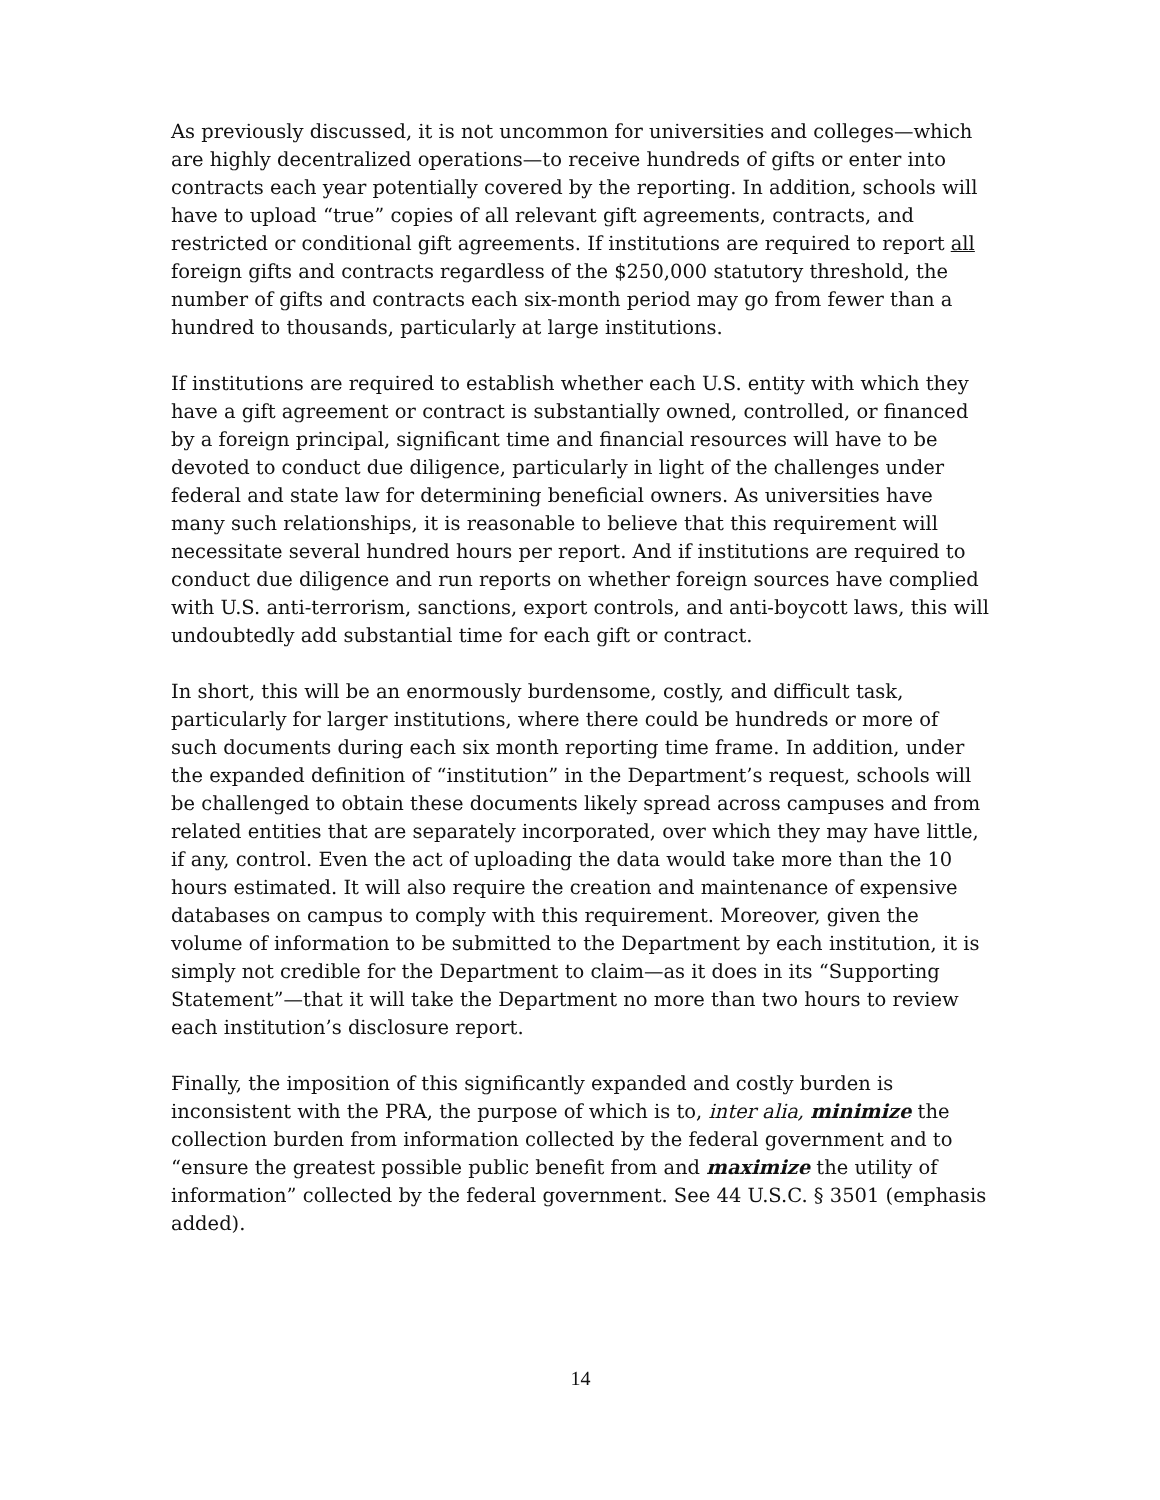As previously discussed, it is not uncommon for universities and colleges—which are highly decentralized operations—to receive hundreds of gifts or enter into contracts each year potentially covered by the reporting. In addition, schools will have to upload “true” copies of all relevant gift agreements, contracts, and restricted or conditional gift agreements. If institutions are required to report all foreign gifts and contracts regardless of the $250,000 statutory threshold, the number of gifts and contracts each six-month period may go from fewer than a hundred to thousands, particularly at large institutions.
If institutions are required to establish whether each U.S. entity with which they have a gift agreement or contract is substantially owned, controlled, or financed by a foreign principal, significant time and financial resources will have to be devoted to conduct due diligence, particularly in light of the challenges under federal and state law for determining beneficial owners. As universities have many such relationships, it is reasonable to believe that this requirement will necessitate several hundred hours per report. And if institutions are required to conduct due diligence and run reports on whether foreign sources have complied with U.S. anti-terrorism, sanctions, export controls, and anti-boycott laws, this will undoubtedly add substantial time for each gift or contract.
In short, this will be an enormously burdensome, costly, and difficult task, particularly for larger institutions, where there could be hundreds or more of such documents during each six month reporting time frame. In addition, under the expanded definition of “institution” in the Department’s request, schools will be challenged to obtain these documents likely spread across campuses and from related entities that are separately incorporated, over which they may have little, if any, control. Even the act of uploading the data would take more than the 10 hours estimated. It will also require the creation and maintenance of expensive databases on campus to comply with this requirement. Moreover, given the volume of information to be submitted to the Department by each institution, it is simply not credible for the Department to claim—as it does in its “Supporting Statement”—that it will take the Department no more than two hours to review each institution’s disclosure report.
Finally, the imposition of this significantly expanded and costly burden is inconsistent with the PRA, the purpose of which is to, inter alia, minimize the collection burden from information collected by the federal government and to “ensure the greatest possible public benefit from and maximize the utility of information” collected by the federal government. See 44 U.S.C. § 3501 (emphasis added).
14